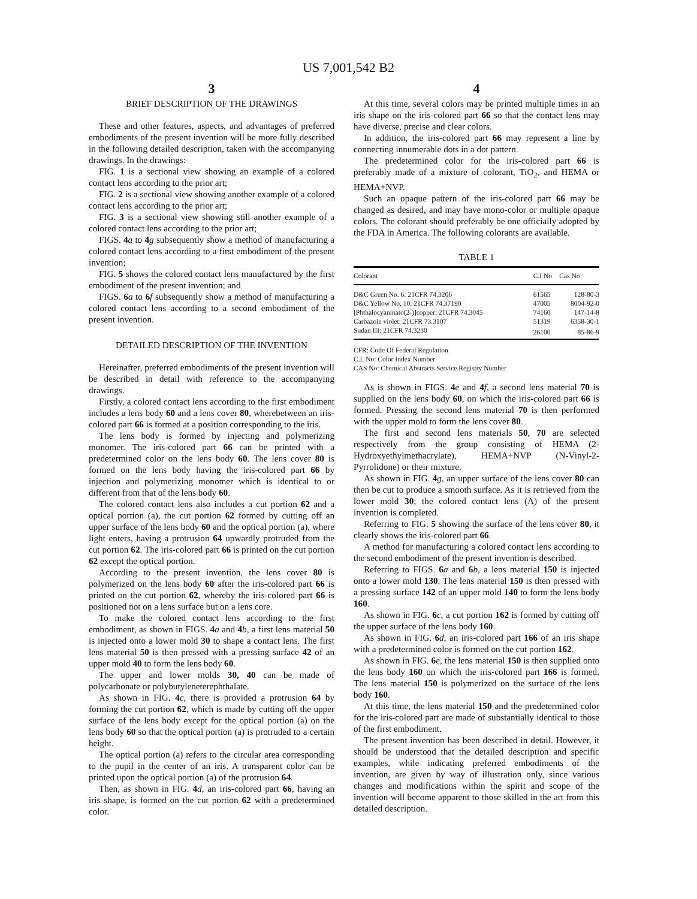US 7,001,542 B2
3
BRIEF DESCRIPTION OF THE DRAWINGS
These and other features, aspects, and advantages of preferred embodiments of the present invention will be more fully described in the following detailed description, taken with the accompanying drawings. In the drawings:
FIG. 1 is a sectional view showing an example of a colored contact lens according to the prior art;
FIG. 2 is a sectional view showing another example of a colored contact lens according to the prior art;
FIG. 3 is a sectional view showing still another example of a colored contact lens according to the prior art;
FIGS. 4 a to 4 g subsequently show a method of manufacturing a colored contact lens according to a first embodiment of the present invention;
FIG. 5 shows the colored contact lens manufactured by the first embodiment of the present invention; and
FIGS. 6 a to 6 f subsequently show a method of manufacturing a colored contact lens according to a second embodiment of the present invention.
DETAILED DESCRIPTION OF THE INVENTION
Hereinafter, preferred embodiments of the present invention will be described in detail with reference to the accompanying drawings.
Firstly, a colored contact lens according to the first embodiment includes a lens body 60 and a lens cover 80, wherebetween an iris-colored part 66 is formed at a position corresponding to the iris.
The lens body is formed by injecting and polymerizing monomer. The iris-colored part 66 can be printed with a predetermined color on the lens body 60. The lens cover 80 is formed on the lens body having the iris-colored part 66 by injection and polymerizing monomer which is identical to or different from that of the lens body 60.
The colored contact lens also includes a cut portion 62 and a optical portion (a), the cut portion 62 formed by cutting off an upper surface of the lens body 60 and the optical portion (a), where light enters, having a protrusion 64 upwardly protruded from the cut portion 62. The iris-colored part 66 is printed on the cut portion 62 except the optical portion.
According to the present invention, the lens cover 80 is polymerized on the lens body 60 after the iris-colored part 66 is printed on the cut portion 62, whereby the iris-colored part 66 is positioned not on a lens surface but on a lens core.
To make the colored contact lens according to the first embodiment, as shown in FIGS. 4 a and 4 b, a first lens material 50 is injected onto a lower mold 30 to shape a contact lens. The first lens material 50 is then pressed with a pressing surface 42 of an upper mold 40 to form the lens body 60.
The upper and lower molds 30, 40 can be made of polycarbonate or polybutyleneterephthalate.
As shown in FIG. 4 c, there is provided a protrusion 64 by forming the cut portion 62, which is made by cutting off the upper surface of the lens body except for the optical portion (a) on the lens body 60 so that the optical portion (a) is protruded to a certain height.
The optical portion (a) refers to the circular area corresponding to the pupil in the center of an iris. A transparent color can be printed upon the optical portion (a) of the protrusion 64.
Then, as shown in FIG. 4 d, an iris-colored part 66, having an iris shape, is formed on the cut portion 62 with a predetermined color.
4
At this time, several colors may be printed multiple times in an iris shape on the iris-colored part 66 so that the contact lens may have diverse, precise and clear colors.
In addition, the iris-colored part 66 may represent a line by connecting innumerable dots in a dot pattern.
The predetermined color for the iris-colored part 66 is preferably made of a mixture of colorant, TiO<sub>2</sub>, and HEMA or HEMA+NVP.
Such an opaque pattern of the iris-colored part 66 may be changed as desired, and may have mono-color or multiple opaque colors. The colorant should preferably be one officially adopted by the FDA in America. The following colorants are available.
TABLE 1
| Colorant | C.I No | Cas No |
| --- | --- | --- |
| D&C Green No. 6: 21CFR 74.3206 | 61565 | 128-80-3 |
| D&C Yellow No. 10: 21CFR 74.37190 | 47005 | 8004-92-0 |
| [Phthalocyaninato(2-)]copper: 21CFR 74.3045 | 74160 | 147-14-8 |
| Carbazole violet: 21CFR 73.3107 | 51319 | 6358-30-1 |
| Sudan III: 21CFR 74.3230 | 26100 | 85-86-9 |
CFR: Code Of Federal Regulation
C.I. No: Color Index Number
CAS No: Chemical Abstracts Service Registry Number
As is shown in FIGS. 4 e and 4 f, a second lens material 70 is supplied on the lens body 60, on which the iris-colored part 66 is formed. Pressing the second lens material 70 is then performed with the upper mold to form the lens cover 80.
The first and second lens materials 50, 70 are selected respectively from the group consisting of HEMA (2-Hydroxyethylmethacrylate), HEMA+NVP (N-Vinyl-2-Pyrrolidone) or their mixture.
As shown in FIG. 4 g, an upper surface of the lens cover 80 can then be cut to produce a smooth surface. As it is retrieved from the lower mold 30; the colored contact lens (A) of the present invention is completed.
Referring to FIG. 5 showing the surface of the lens cover 80, it clearly shows the iris-colored part 66.
A method for manufacturing a colored contact lens according to the second embodiment of the present invention is described.
Referring to FIGS. 6 a and 6 b, a lens material 150 is injected onto a lower mold 130. The lens material 150 is then pressed with a pressing surface 142 of an upper mold 140 to form the lens body 160.
As shown in FIG. 6 c, a cut portion 162 is formed by cutting off the upper surface of the lens body 160.
As shown in FIG. 6 d, an iris-colored part 166 of an iris shape with a predetermined color is formed on the cut portion 162.
As shown in FIG. 6 e, the lens material 150 is then supplied onto the lens body 160 on which the iris-colored part 166 is formed. The lens material 150 is polymerized on the surface of the lens body 160.
At this time, the lens material 150 and the predetermined color for the iris-colored part are made of substantially identical to those of the first embodiment.
The present invention has been described in detail. However, it should be understood that the detailed description and specific examples, while indicating preferred embodiments of the invention, are given by way of illustration only, since various changes and modifications within the spirit and scope of the invention will become apparent to those skilled in the art from this detailed description.